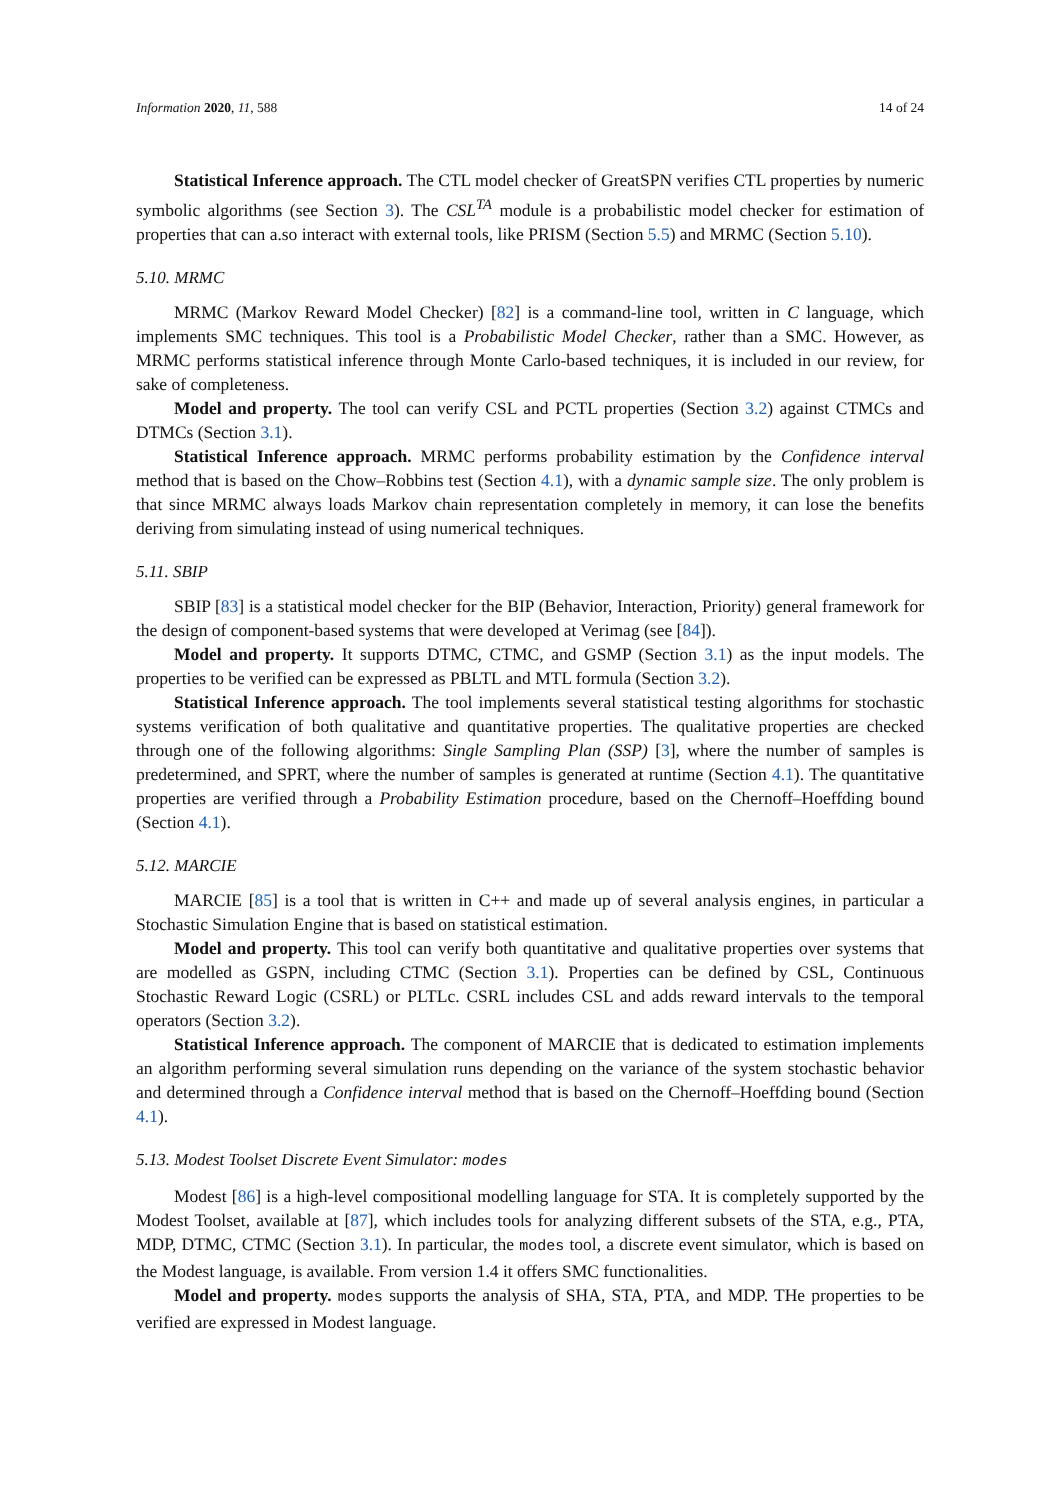Information 2020, 11, 588 14 of 24
Statistical Inference approach. The CTL model checker of GreatSPN verifies CTL properties by numeric symbolic algorithms (see Section 3). The CSL<sup>TA</sup> module is a probabilistic model checker for estimation of properties that can a.so interact with external tools, like PRISM (Section 5.5) and MRMC (Section 5.10).
5.10. MRMC
MRMC (Markov Reward Model Checker) [82] is a command-line tool, written in C language, which implements SMC techniques. This tool is a Probabilistic Model Checker, rather than a SMC. However, as MRMC performs statistical inference through Monte Carlo-based techniques, it is included in our review, for sake of completeness.
Model and property. The tool can verify CSL and PCTL properties (Section 3.2) against CTMCs and DTMCs (Section 3.1).
Statistical Inference approach. MRMC performs probability estimation by the Confidence interval method that is based on the Chow–Robbins test (Section 4.1), with a dynamic sample size. The only problem is that since MRMC always loads Markov chain representation completely in memory, it can lose the benefits deriving from simulating instead of using numerical techniques.
5.11. SBIP
SBIP [83] is a statistical model checker for the BIP (Behavior, Interaction, Priority) general framework for the design of component-based systems that were developed at Verimag (see [84]).
Model and property. It supports DTMC, CTMC, and GSMP (Section 3.1) as the input models. The properties to be verified can be expressed as PBLTL and MTL formula (Section 3.2).
Statistical Inference approach. The tool implements several statistical testing algorithms for stochastic systems verification of both qualitative and quantitative properties. The qualitative properties are checked through one of the following algorithms: Single Sampling Plan (SSP) [3], where the number of samples is predetermined, and SPRT, where the number of samples is generated at runtime (Section 4.1). The quantitative properties are verified through a Probability Estimation procedure, based on the Chernoff–Hoeffding bound (Section 4.1).
5.12. MARCIE
MARCIE [85] is a tool that is written in C++ and made up of several analysis engines, in particular a Stochastic Simulation Engine that is based on statistical estimation.
Model and property. This tool can verify both quantitative and qualitative properties over systems that are modelled as GSPN, including CTMC (Section 3.1). Properties can be defined by CSL, Continuous Stochastic Reward Logic (CSRL) or PLTLc. CSRL includes CSL and adds reward intervals to the temporal operators (Section 3.2).
Statistical Inference approach. The component of MARCIE that is dedicated to estimation implements an algorithm performing several simulation runs depending on the variance of the system stochastic behavior and determined through a Confidence interval method that is based on the Chernoff–Hoeffding bound (Section 4.1).
5.13. Modest Toolset Discrete Event Simulator: modes
Modest [86] is a high-level compositional modelling language for STA. It is completely supported by the Modest Toolset, available at [87], which includes tools for analyzing different subsets of the STA, e.g., PTA, MDP, DTMC, CTMC (Section 3.1). In particular, the modes tool, a discrete event simulator, which is based on the Modest language, is available. From version 1.4 it offers SMC functionalities.
Model and property. modes supports the analysis of SHA, STA, PTA, and MDP. THe properties to be verified are expressed in Modest language.